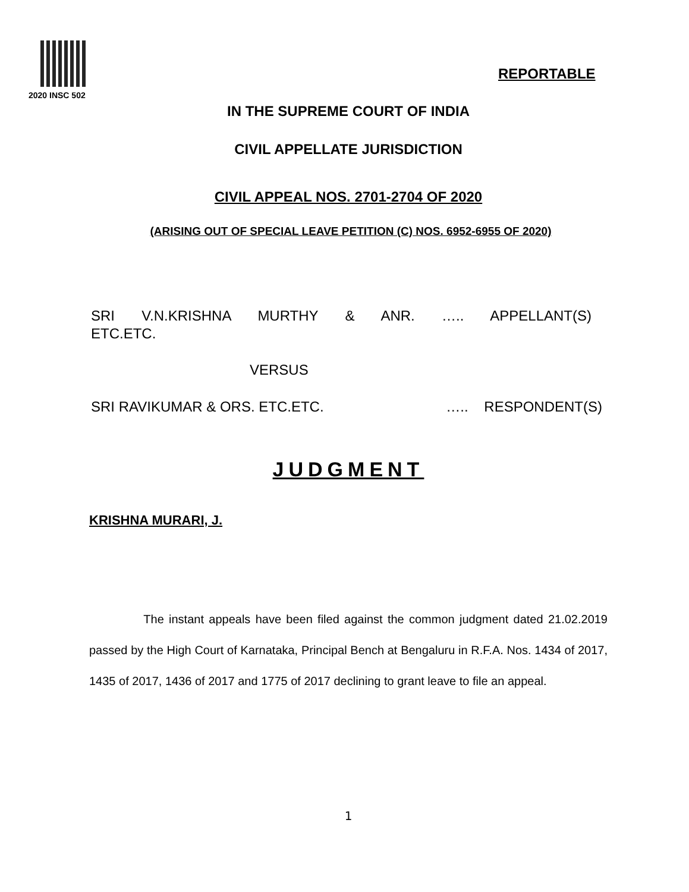2020 INSC 502
REPORTABLE
IN THE SUPREME COURT OF INDIA
CIVIL APPELLATE JURISDICTION
CIVIL APPEAL NOS. 2701-2704 OF 2020
(ARISING OUT OF SPECIAL LEAVE PETITION (C) NOS. 6952-6955 OF 2020)
SRI V.N.KRISHNA MURTHY & ANR. ….. APPELLANT(S)
ETC.ETC.
VERSUS
SRI RAVIKUMAR & ORS. ETC.ETC. ….. RESPONDENT(S)
JUDGMENT
KRISHNA MURARI, J.
The instant appeals have been filed against the common judgment dated 21.02.2019 passed by the High Court of Karnataka, Principal Bench at Bengaluru in R.F.A. Nos. 1434 of 2017, 1435 of 2017, 1436 of 2017 and 1775 of 2017 declining to grant leave to file an appeal.
1